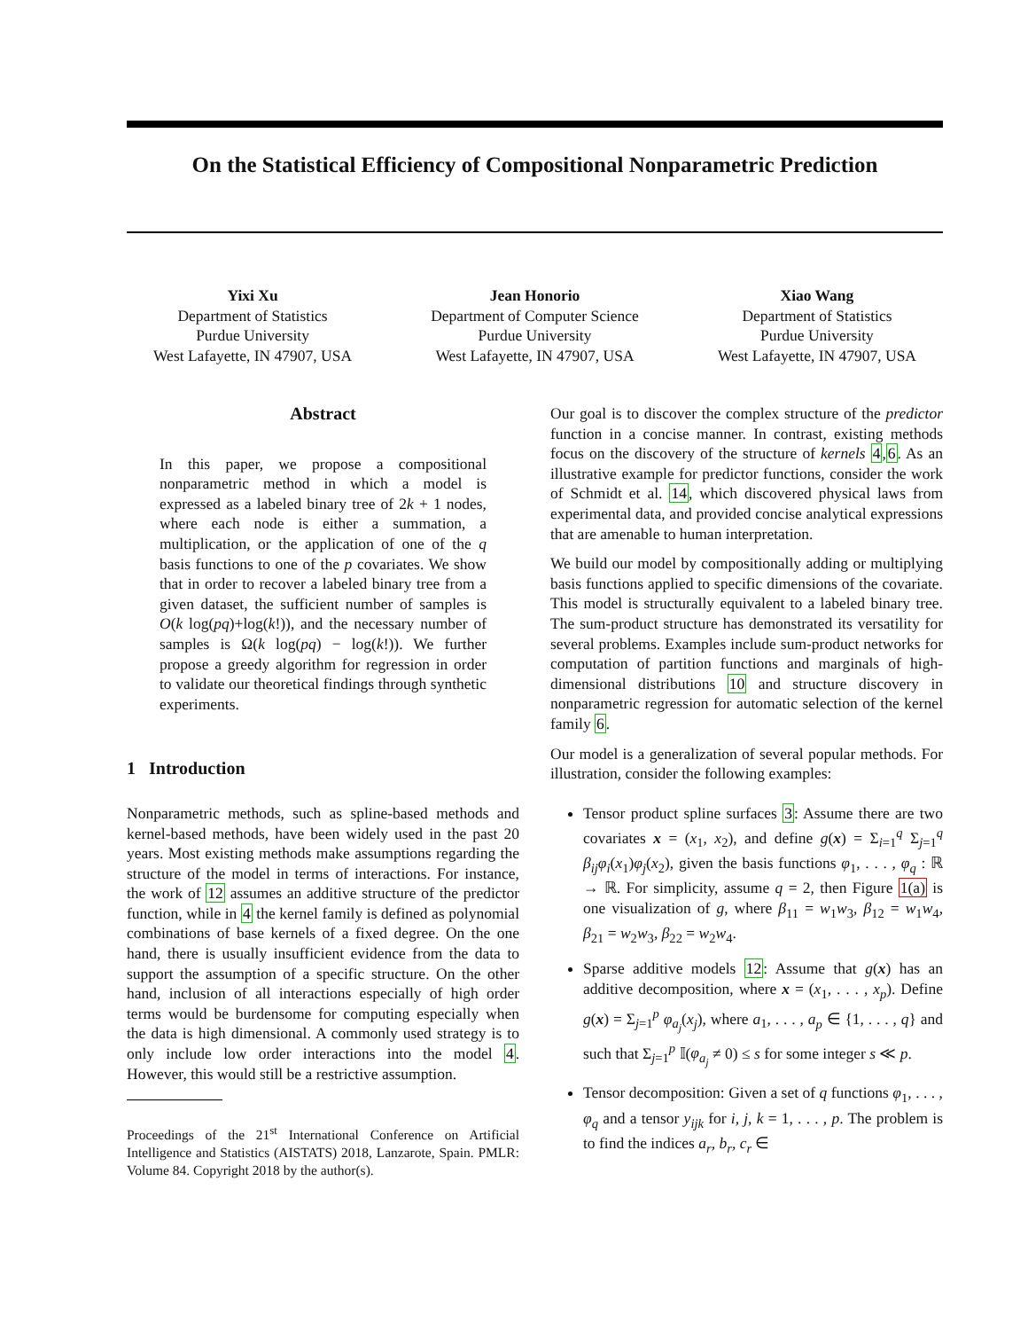On the Statistical Efficiency of Compositional Nonparametric Prediction
Yixi Xu
Department of Statistics
Purdue University
West Lafayette, IN 47907, USA
Jean Honorio
Department of Computer Science
Purdue University
West Lafayette, IN 47907, USA
Xiao Wang
Department of Statistics
Purdue University
West Lafayette, IN 47907, USA
Abstract
In this paper, we propose a compositional nonparametric method in which a model is expressed as a labeled binary tree of 2k + 1 nodes, where each node is either a summation, a multiplication, or the application of one of the q basis functions to one of the p covariates. We show that in order to recover a labeled binary tree from a given dataset, the sufficient number of samples is O(k log(pq)+log(k!)), and the necessary number of samples is Ω(k log(pq) − log(k!)). We further propose a greedy algorithm for regression in order to validate our theoretical findings through synthetic experiments.
1 Introduction
Nonparametric methods, such as spline-based methods and kernel-based methods, have been widely used in the past 20 years. Most existing methods make assumptions regarding the structure of the model in terms of interactions. For instance, the work of 12 assumes an additive structure of the predictor function, while in 4 the kernel family is defined as polynomial combinations of base kernels of a fixed degree. On the one hand, there is usually insufficient evidence from the data to support the assumption of a specific structure. On the other hand, inclusion of all interactions especially of high order terms would be burdensome for computing especially when the data is high dimensional. A commonly used strategy is to only include low order interactions into the model 4. However, this would still be a restrictive assumption.
Proceedings of the 21<sup>st</sup> International Conference on Artificial Intelligence and Statistics (AISTATS) 2018, Lanzarote, Spain. PMLR: Volume 84. Copyright 2018 by the author(s).
Our goal is to discover the complex structure of the predictor function in a concise manner. In contrast, existing methods focus on the discovery of the structure of kernels 4,6. As an illustrative example for predictor functions, consider the work of Schmidt et al. 14, which discovered physical laws from experimental data, and provided concise analytical expressions that are amenable to human interpretation.
We build our model by compositionally adding or multiplying basis functions applied to specific dimensions of the covariate. This model is structurally equivalent to a labeled binary tree. The sum-product structure has demonstrated its versatility for several problems. Examples include sum-product networks for computation of partition functions and marginals of high-dimensional distributions 10 and structure discovery in nonparametric regression for automatic selection of the kernel family 6.
Our model is a generalization of several popular methods. For illustration, consider the following examples:
Tensor product spline surfaces 3: Assume there are two covariates x = (x<sub>1</sub>, x<sub>2</sub>), and define g(x) = Σ<sub>i=1</sub><sup>q</sup> Σ<sub>j=1</sub><sup>q</sup> β<sub>ij</sub>φ<sub>i</sub>(x<sub>1</sub>)φ<sub>j</sub>(x<sub>2</sub>), given the basis functions φ<sub>1</sub>, . . . , φ<sub>q</sub> : ℝ → ℝ. For simplicity, assume q = 2, then Figure 1(a) is one visualization of g, where β<sub>11</sub> = w<sub>1</sub>w<sub>3</sub>, β<sub>12</sub> = w<sub>1</sub>w<sub>4</sub>, β<sub>21</sub> = w<sub>2</sub>w<sub>3</sub>, β<sub>22</sub> = w<sub>2</sub>w<sub>4</sub>.
Sparse additive models 12: Assume that g(x) has an additive decomposition, where x = (x<sub>1</sub>, . . . , x<sub>p</sub>). Define g(x) = Σ<sub>j=1</sub><sup>p</sup> φ<sub>a<sub>j</sub></sub>(x<sub>j</sub>), where a<sub>1</sub>, . . . , a<sub>p</sub> ∈ {1, . . . , q} and such that Σ<sub>j=1</sub><sup>p</sup> 𝕀(φ<sub>a<sub>j</sub></sub> ≠ 0) ≤ s for some integer s ≪ p.
Tensor decomposition: Given a set of q functions φ<sub>1</sub>, . . . , φ<sub>q</sub> and a tensor y<sub>ijk</sub> for i, j, k = 1, . . . , p. The problem is to find the indices a<sub>r</sub>, b<sub>r</sub>, c<sub>r</sub> ∈